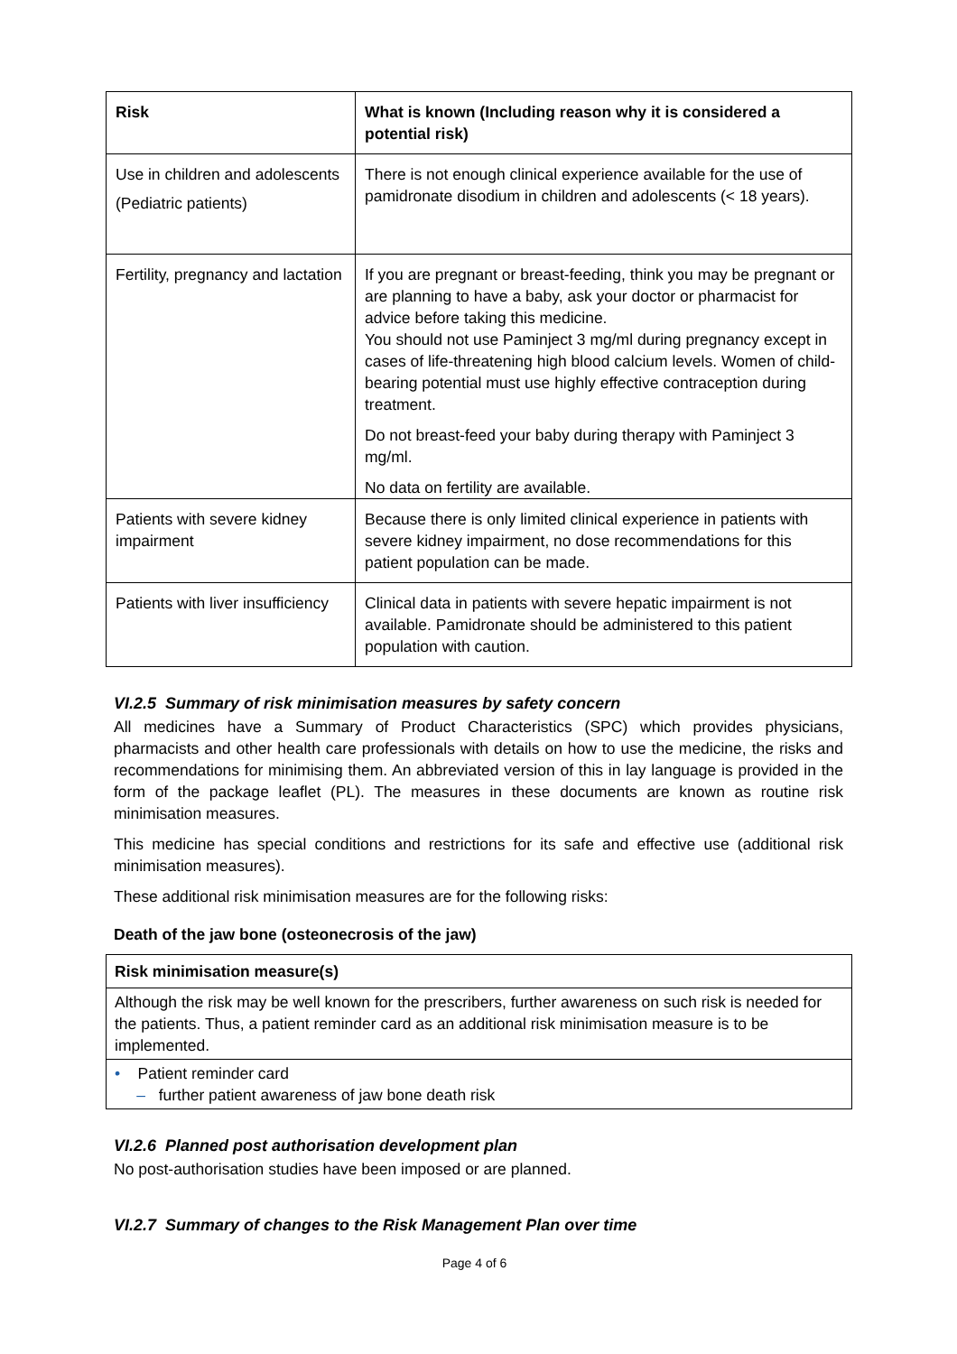| Risk | What is known (Including reason why it is considered a potential risk) |
| --- | --- |
| Use in children and adolescents (Pediatric patients) | There is not enough clinical experience available for the use of pamidronate disodium in children and adolescents (< 18 years). |
| Fertility, pregnancy and lactation | If you are pregnant or breast-feeding, think you may be pregnant or are planning to have a baby, ask your doctor or pharmacist for advice before taking this medicine. You should not use Paminject 3 mg/ml during pregnancy except in cases of life-threatening high blood calcium levels. Women of child-bearing potential must use highly effective contraception during treatment. Do not breast-feed your baby during therapy with Paminject 3 mg/ml. No data on fertility are available. |
| Patients with severe kidney impairment | Because there is only limited clinical experience in patients with severe kidney impairment, no dose recommendations for this patient population can be made. |
| Patients with liver insufficiency | Clinical data in patients with severe hepatic impairment is not available. Pamidronate should be administered to this patient population with caution. |
VI.2.5 Summary of risk minimisation measures by safety concern
All medicines have a Summary of Product Characteristics (SPC) which provides physicians, pharmacists and other health care professionals with details on how to use the medicine, the risks and recommendations for minimising them. An abbreviated version of this in lay language is provided in the form of the package leaflet (PL). The measures in these documents are known as routine risk minimisation measures.
This medicine has special conditions and restrictions for its safe and effective use (additional risk minimisation measures).
These additional risk minimisation measures are for the following risks:
Death of the jaw bone (osteonecrosis of the jaw)
| Risk minimisation measure(s) |
| --- |
| Although the risk may be well known for the prescribers, further awareness on such risk is needed for the patients. Thus, a patient reminder card as an additional risk minimisation measure is to be implemented. |
| • Patient reminder card – further patient awareness of jaw bone death risk |
VI.2.6 Planned post authorisation development plan
No post-authorisation studies have been imposed or are planned.
VI.2.7 Summary of changes to the Risk Management Plan over time
Page 4 of 6